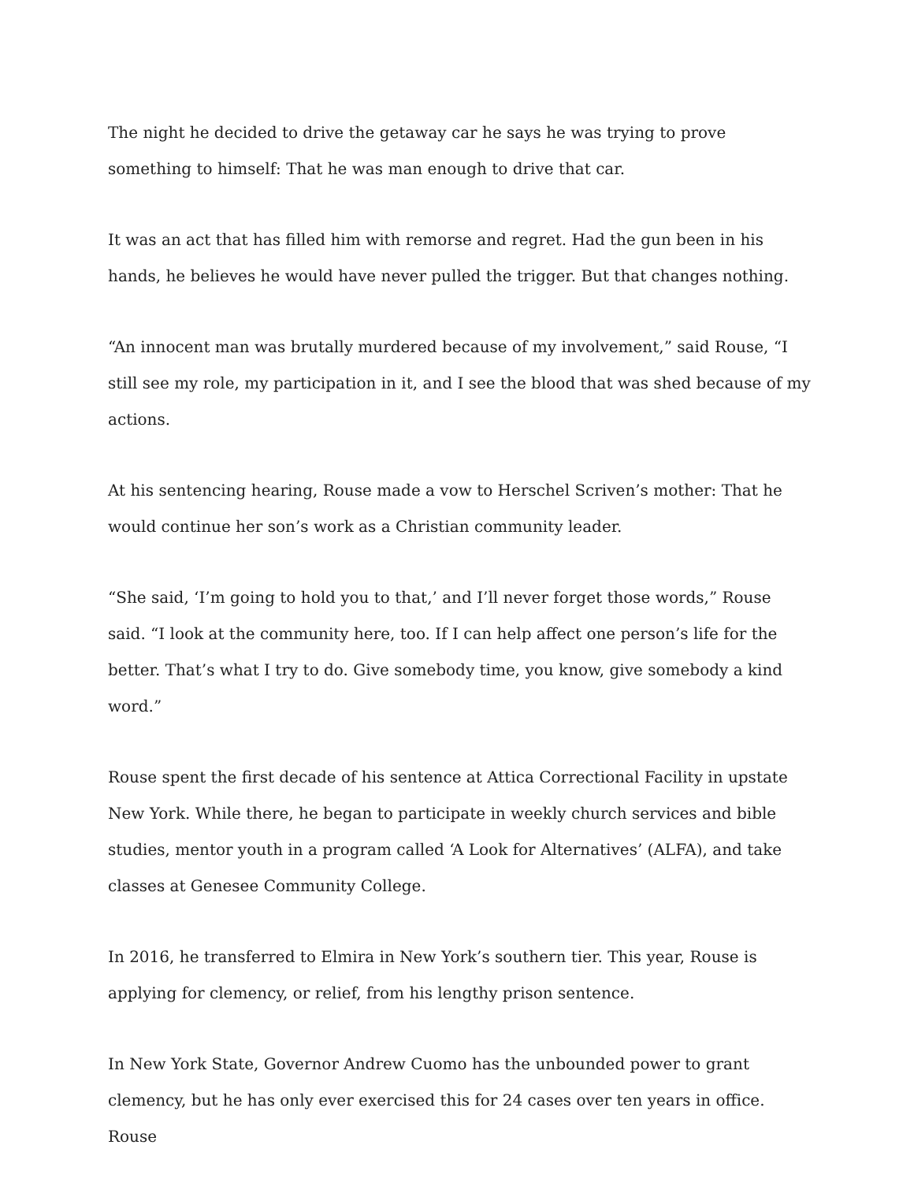The night he decided to drive the getaway car he says he was trying to prove something to himself: That he was man enough to drive that car.
It was an act that has filled him with remorse and regret. Had the gun been in his hands, he believes he would have never pulled the trigger. But that changes nothing.
“An innocent man was brutally murdered because of my involvement,” said Rouse, “I still see my role, my participation in it, and I see the blood that was shed because of my actions.
At his sentencing hearing, Rouse made a vow to Herschel Scriven’s mother: That he would continue her son’s work as a Christian community leader.
“She said, ‘I’m going to hold you to that,’ and I’ll never forget those words,” Rouse said. “I look at the community here, too. If I can help affect one person’s life for the better. That’s what I try to do. Give somebody time, you know, give somebody a kind word.”
Rouse spent the first decade of his sentence at Attica Correctional Facility in upstate New York. While there, he began to participate in weekly church services and bible studies, mentor youth in a program called ‘A Look for Alternatives’ (ALFA), and take classes at Genesee Community College.
In 2016, he transferred to Elmira in New York’s southern tier. This year, Rouse is applying for clemency, or relief, from his lengthy prison sentence.
In New York State, Governor Andrew Cuomo has the unbounded power to grant clemency, but he has only ever exercised this for 24 cases over ten years in office. Rouse